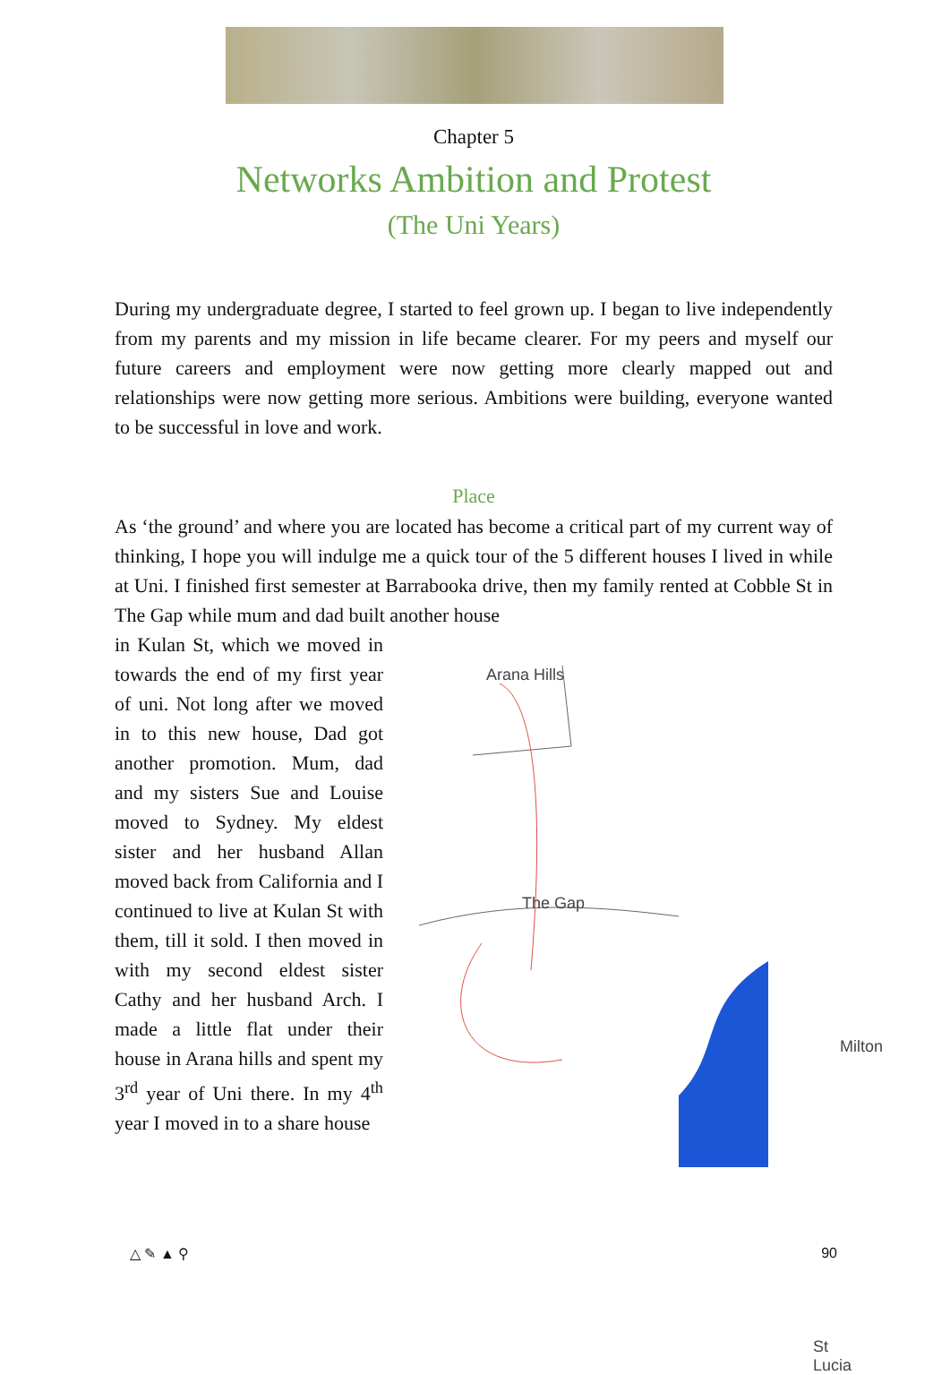Chapter 5
Networks Ambition and Protest
(The Uni Years)
During my undergraduate degree, I started to feel grown up. I began to live independently from my parents and my mission in life became clearer. For my peers and myself our future careers and employment were now getting more clearly mapped out and relationships were now getting more serious. Ambitions were building, everyone wanted to be successful in love and work.
Place
As ‘the ground’ and where you are located has become a critical part of my current way of thinking, I hope you will indulge me a quick tour of the 5 different houses I lived in while at Uni. I finished first semester at Barrabooka drive, then my family rented at Cobble St in The Gap while mum and dad built another house
in Kulan St, which we moved in towards the end of my first year of uni. Not long after we moved in to this new house, Dad got another promotion. Mum, dad and my sisters Sue and Louise moved to Sydney. My eldest sister and her husband Allan moved back from California and I continued to live at Kulan St with them, till it sold. I then moved in with my second eldest sister Cathy and her husband Arch. I made a little flat under their house in Arana hills and spent my 3<sup>rd</sup> year of Uni there. In my 4<sup>th</sup> year I moved in to a share house
Arana Hills
The Gap
Milton
St Lucia
△ ✎ ▲ ⚲ 90